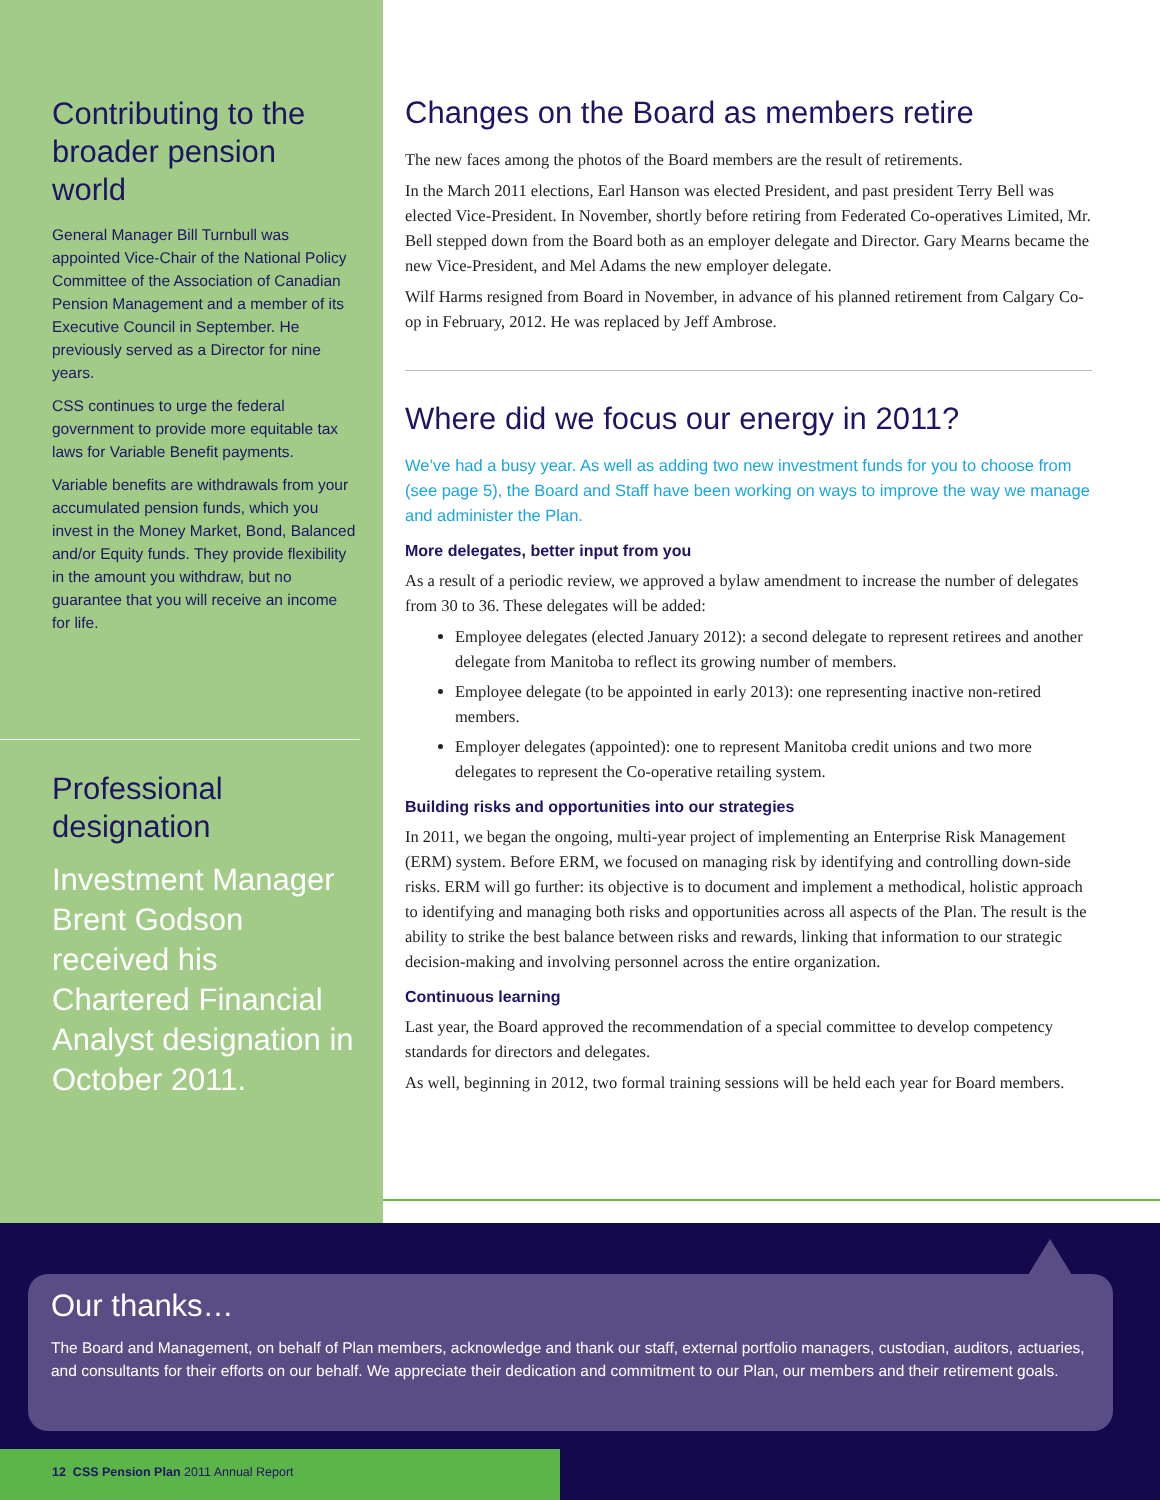Contributing to the broader pension world
General Manager Bill Turnbull was appointed Vice-Chair of the National Policy Committee of the Association of Canadian Pension Management and a member of its Executive Council in September. He previously served as a Director for nine years.
CSS continues to urge the federal government to provide more equitable tax laws for Variable Benefit payments.
Variable benefits are withdrawals from your accumulated pension funds, which you invest in the Money Market, Bond, Balanced and/or Equity funds. They provide flexibility in the amount you withdraw, but no guarantee that you will receive an income for life.
Professional designation
Investment Manager Brent Godson received his Chartered Financial Analyst designation in October 2011.
Changes on the Board as members retire
The new faces among the photos of the Board members are the result of retirements.
In the March 2011 elections, Earl Hanson was elected President, and past president Terry Bell was elected Vice-President. In November, shortly before retiring from Federated Co-operatives Limited, Mr. Bell stepped down from the Board both as an employer delegate and Director. Gary Mearns became the new Vice-President, and Mel Adams the new employer delegate.
Wilf Harms resigned from Board in November, in advance of his planned retirement from Calgary Co-op in February, 2012. He was replaced by Jeff Ambrose.
Where did we focus our energy in 2011?
We’ve had a busy year. As well as adding two new investment funds for you to choose from (see page 5), the Board and Staff have been working on ways to improve the way we manage and administer the Plan.
More delegates, better input from you
As a result of a periodic review, we approved a bylaw amendment to increase the number of delegates from 30 to 36. These delegates will be added:
Employee delegates (elected January 2012): a second delegate to represent retirees and another delegate from Manitoba to reflect its growing number of members.
Employee delegate (to be appointed in early 2013): one representing inactive non-retired members.
Employer delegates (appointed): one to represent Manitoba credit unions and two more delegates to represent the Co-operative retailing system.
Building risks and opportunities into our strategies
In 2011, we began the ongoing, multi-year project of implementing an Enterprise Risk Management (ERM) system. Before ERM, we focused on managing risk by identifying and controlling down-side risks. ERM will go further: its objective is to document and implement a methodical, holistic approach to identifying and managing both risks and opportunities across all aspects of the Plan. The result is the ability to strike the best balance between risks and rewards, linking that information to our strategic decision-making and involving personnel across the entire organization.
Continuous learning
Last year, the Board approved the recommendation of a special committee to develop competency standards for directors and delegates.
As well, beginning in 2012, two formal training sessions will be held each year for Board members.
Our thanks…
The Board and Management, on behalf of Plan members, acknowledge and thank our staff, external portfolio managers, custodian, auditors, actuaries, and consultants for their efforts on our behalf. We appreciate their dedication and commitment to our Plan, our members and their retirement goals.
12 CSS Pension Plan 2011 Annual Report